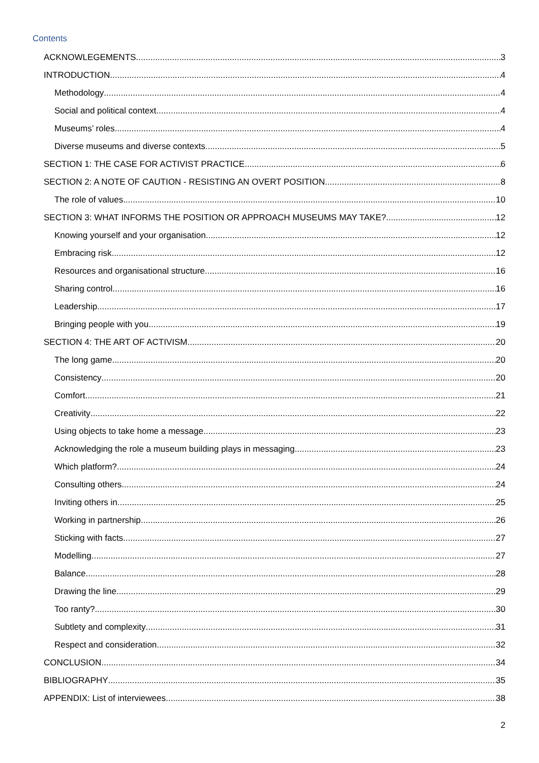Contents
ACKNOWLEGEMENTS 3
INTRODUCTION 4
Methodology 4
Social and political context 4
Museums’ roles 4
Diverse museums and diverse contexts 5
SECTION 1: THE CASE FOR ACTIVIST PRACTICE 6
SECTION 2: A NOTE OF CAUTION - RESISTING AN OVERT POSITION 8
The role of values 10
SECTION 3: WHAT INFORMS THE POSITION OR APPROACH MUSEUMS MAY TAKE? 12
Knowing yourself and your organisation 12
Embracing risk 12
Resources and organisational structure 16
Sharing control 16
Leadership 17
Bringing people with you 19
SECTION 4: THE ART OF ACTIVISM 20
The long game 20
Consistency 20
Comfort 21
Creativity 22
Using objects to take home a message 23
Acknowledging the role a museum building plays in messaging 23
Which platform? 24
Consulting others 24
Inviting others in 25
Working in partnership 26
Sticking with facts 27
Modelling 27
Balance 28
Drawing the line 29
Too ranty? 30
Subtlety and complexity 31
Respect and consideration 32
CONCLUSION 34
BIBLIOGRAPHY 35
APPENDIX: List of interviewees 38
2